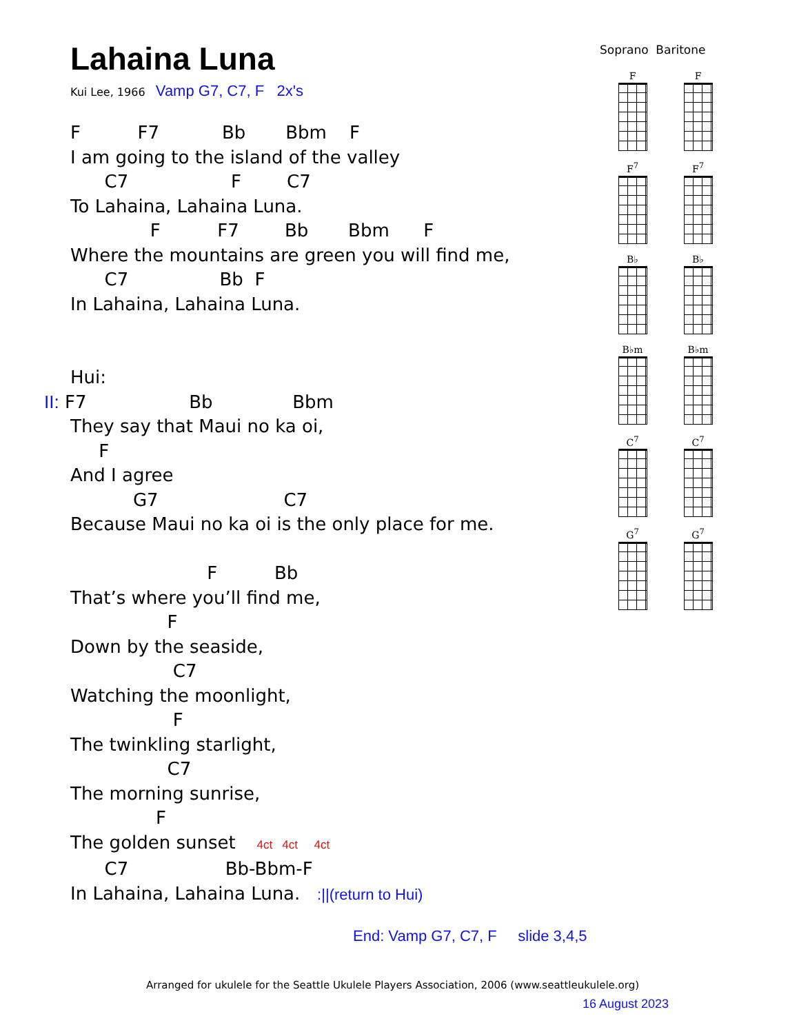Lahaina Luna
Kui Lee, 1966 Vamp G7, C7, F 2x's
F F7 Bb Bbm F I am going to the island of the valley C7 F C7 To Lahaina, Lahaina Luna. F F7 Bb Bbm F Where the mountains are green you will find me, C7 Bb F In Lahaina, Lahaina Luna. Hui:
II: F7 Bb Bbm
They say that Maui no ka oi, F And I agree G7 C7 Because Maui no ka oi is the only place for me. F Bb That’s where you’ll find me, F Down by the seaside, C7 Watching the moonlight, F The twinkling starlight, C7 The morning sunrise, F The golden sunset 4ct 4ct 4ct C7 Bb-Bbm-F In Lahaina, Lahaina Luna. :||(return to Hui)
End: Vamp G7, C7, F slide 3,4,5
Soprano Baritone
F
F
F<sup>7</sup>
F<sup>7</sup>
B♭
B♭
B♭m
B♭m
C<sup>7</sup>
C<sup>7</sup>
G<sup>7</sup>
G<sup>7</sup>
Arranged for ukulele for the Seattle Ukulele Players Association, 2006 (www.seattleukulele.org)
16 August 2023